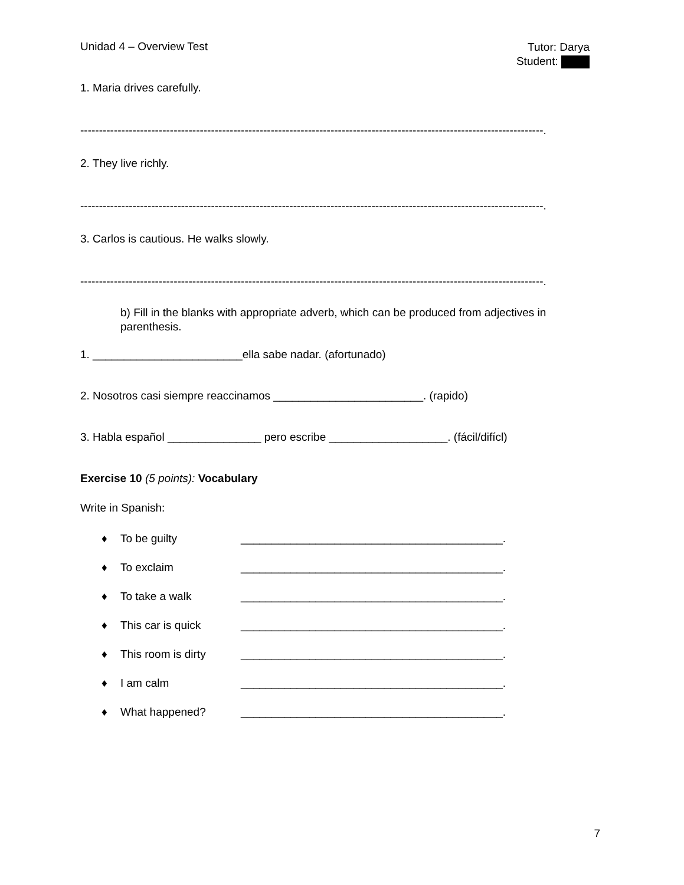Unidad 4 – Overview Test
Tutor: Darya
Student:
1. Maria drives carefully.
----------------------------------------------------------------------------------------------------------------------------.
2. They live richly.
----------------------------------------------------------------------------------------------------------------------------.
3. Carlos is cautious. He walks slowly.
----------------------------------------------------------------------------------------------------------------------------.
b) Fill in the blanks with appropriate adverb, which can be produced from adjectives in parenthesis.
1. ________________________ella sabe nadar. (afortunado)
2. Nosotros casi siempre reaccinamos ________________________. (rapido)
3. Habla español _______________ pero escribe ___________________. (fácil/difícl)
Exercise 10 (5 points): Vocabulary
Write in Spanish:
♦ To be guilty __________________________________________.
♦ To exclaim __________________________________________.
♦ To take a walk __________________________________________.
♦ This car is quick __________________________________________.
♦ This room is dirty __________________________________________.
♦ I am calm __________________________________________.
♦ What happened? __________________________________________.
7